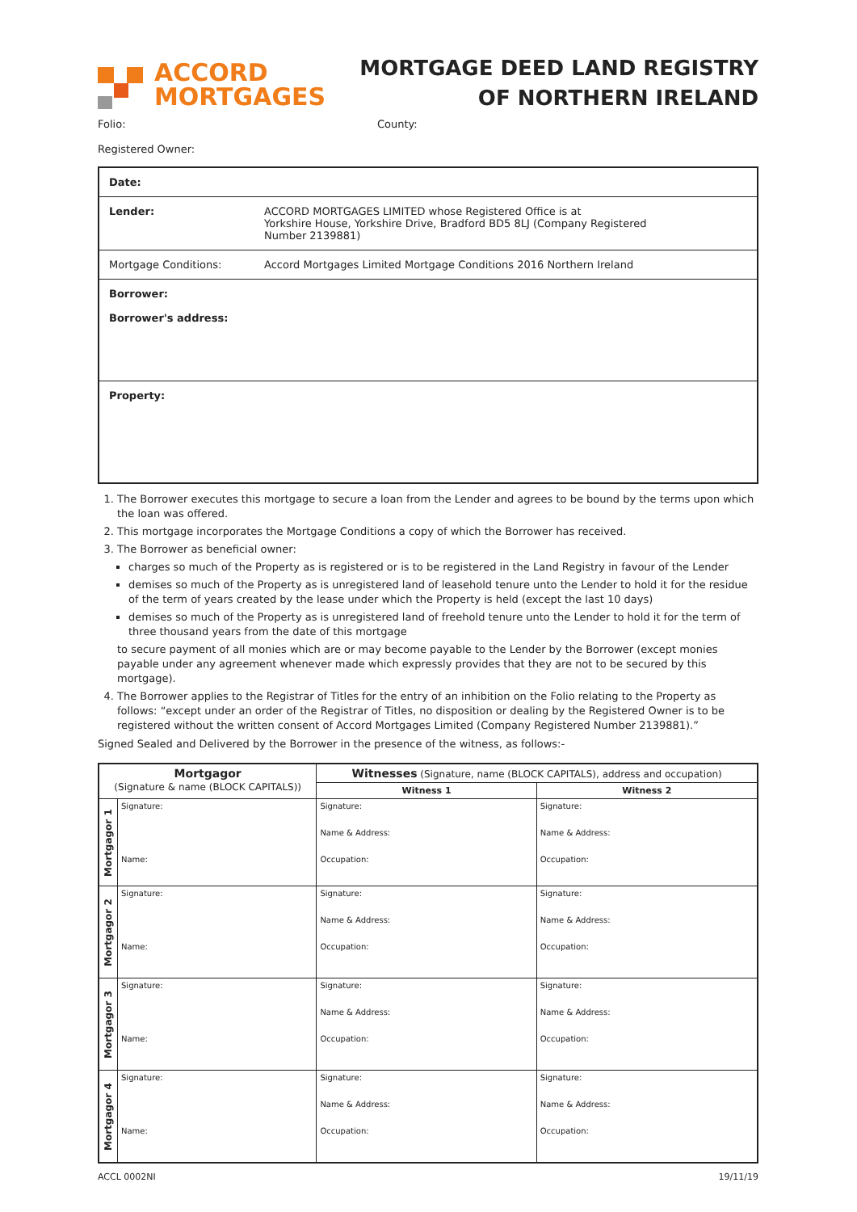ACCORD
MORTGAGES
MORTGAGE DEED LAND REGISTRY
OF NORTHERN IRELAND
Folio: County:
Registered Owner:
| Date: | |
| Lender: | ACCORD MORTGAGES LIMITED whose Registered Office is at Yorkshire House, Yorkshire Drive, Bradford BD5 8LJ (Company Registered Number 2139881) |
| Mortgage Conditions: | Accord Mortgages Limited Mortgage Conditions 2016 Northern Ireland |
| Borrower: Borrower's address: | |
| Property: | |
1. The Borrower executes this mortgage to secure a loan from the Lender and agrees to be bound by the terms upon which the loan was offered.
2. This mortgage incorporates the Mortgage Conditions a copy of which the Borrower has received.
3. The Borrower as beneficial owner:
charges so much of the Property as is registered or is to be registered in the Land Registry in favour of the Lender
demises so much of the Property as is unregistered land of leasehold tenure unto the Lender to hold it for the residue of the term of years created by the lease under which the Property is held (except the last 10 days)
demises so much of the Property as is unregistered land of freehold tenure unto the Lender to hold it for the term of three thousand years from the date of this mortgage
to secure payment of all monies which are or may become payable to the Lender by the Borrower (except monies payable under any agreement whenever made which expressly provides that they are not to be secured by this mortgage).
4. The Borrower applies to the Registrar of Titles for the entry of an inhibition on the Folio relating to the Property as follows: “except under an order of the Registrar of Titles, no disposition or dealing by the Registered Owner is to be registered without the written consent of Accord Mortgages Limited (Company Registered Number 2139881).”
Signed Sealed and Delivered by the Borrower in the presence of the witness, as follows:-
| Mortgagor (Signature & name (BLOCK CAPITALS)) | | Witnesses (Signature, name (BLOCK CAPITALS), address and occupation) | |
| --- | --- | --- | --- |
| | | Witness 1 | Witness 2 |
| Mortgagor 1 | Signature: Name: | Signature: Name & Address: Occupation: | Signature: Name & Address: Occupation: |
| Mortgagor 2 | Signature: Name: | Signature: Name & Address: Occupation: | Signature: Name & Address: Occupation: |
| Mortgagor 3 | Signature: Name: | Signature: Name & Address: Occupation: | Signature: Name & Address: Occupation: |
| Mortgagor 4 | Signature: Name: | Signature: Name & Address: Occupation: | Signature: Name & Address: Occupation: |
ACCL 0002NI 19/11/19